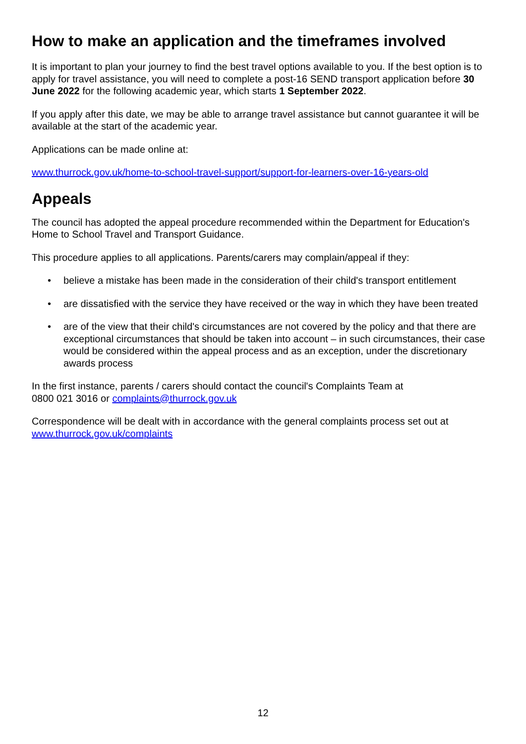How to make an application and the timeframes involved
It is important to plan your journey to find the best travel options available to you. If the best option is to apply for travel assistance, you will need to complete a post-16 SEND transport application before 30 June 2022 for the following academic year, which starts 1 September 2022.
If you apply after this date, we may be able to arrange travel assistance but cannot guarantee it will be available at the start of the academic year.
Applications can be made online at:
www.thurrock.gov.uk/home-to-school-travel-support/support-for-learners-over-16-years-old
Appeals
The council has adopted the appeal procedure recommended within the Department for Education's Home to School Travel and Transport Guidance.
This procedure applies to all applications. Parents/carers may complain/appeal if they:
• believe a mistake has been made in the consideration of their child's transport entitlement
• are dissatisfied with the service they have received or the way in which they have been treated
• are of the view that their child's circumstances are not covered by the policy and that there are exceptional circumstances that should be taken into account – in such circumstances, their case would be considered within the appeal process and as an exception, under the discretionary awards process
In the first instance, parents / carers should contact the council's Complaints Team at
0800 021 3016 or complaints@thurrock.gov.uk
Correspondence will be dealt with in accordance with the general complaints process set out at www.thurrock.gov.uk/complaints
12